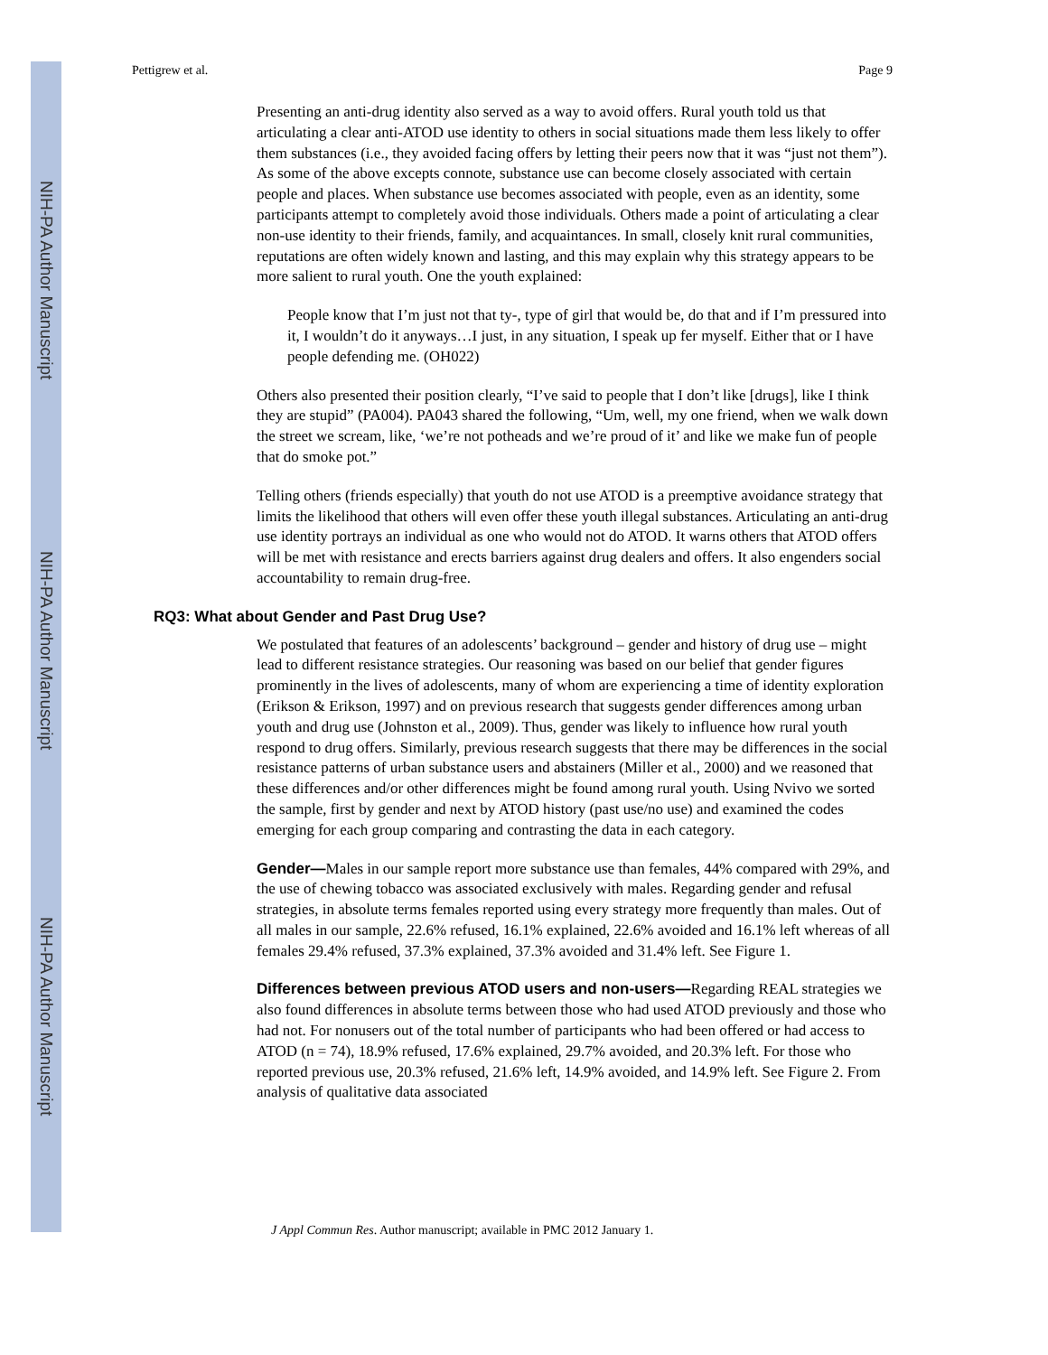NIH-PA Author Manuscript
NIH-PA Author Manuscript
NIH-PA Author Manuscript
Pettigrew et al. Page 9
Presenting an anti-drug identity also served as a way to avoid offers. Rural youth told us that articulating a clear anti-ATOD use identity to others in social situations made them less likely to offer them substances (i.e., they avoided facing offers by letting their peers now that it was “just not them”). As some of the above excepts connote, substance use can become closely associated with certain people and places. When substance use becomes associated with people, even as an identity, some participants attempt to completely avoid those individuals. Others made a point of articulating a clear non-use identity to their friends, family, and acquaintances. In small, closely knit rural communities, reputations are often widely known and lasting, and this may explain why this strategy appears to be more salient to rural youth. One the youth explained:
People know that I’m just not that ty-, type of girl that would be, do that and if I’m pressured into it, I wouldn’t do it anyways…I just, in any situation, I speak up fer myself. Either that or I have people defending me. (OH022)
Others also presented their position clearly, “I’ve said to people that I don’t like [drugs], like I think they are stupid” (PA004). PA043 shared the following, “Um, well, my one friend, when we walk down the street we scream, like, ‘we’re not potheads and we’re proud of it’ and like we make fun of people that do smoke pot.”
Telling others (friends especially) that youth do not use ATOD is a preemptive avoidance strategy that limits the likelihood that others will even offer these youth illegal substances. Articulating an anti-drug use identity portrays an individual as one who would not do ATOD. It warns others that ATOD offers will be met with resistance and erects barriers against drug dealers and offers. It also engenders social accountability to remain drug-free.
RQ3: What about Gender and Past Drug Use?
We postulated that features of an adolescents’ background – gender and history of drug use – might lead to different resistance strategies. Our reasoning was based on our belief that gender figures prominently in the lives of adolescents, many of whom are experiencing a time of identity exploration (Erikson & Erikson, 1997) and on previous research that suggests gender differences among urban youth and drug use (Johnston et al., 2009). Thus, gender was likely to influence how rural youth respond to drug offers. Similarly, previous research suggests that there may be differences in the social resistance patterns of urban substance users and abstainers (Miller et al., 2000) and we reasoned that these differences and/or other differences might be found among rural youth. Using Nvivo we sorted the sample, first by gender and next by ATOD history (past use/no use) and examined the codes emerging for each group comparing and contrasting the data in each category.
Gender—Males in our sample report more substance use than females, 44% compared with 29%, and the use of chewing tobacco was associated exclusively with males. Regarding gender and refusal strategies, in absolute terms females reported using every strategy more frequently than males. Out of all males in our sample, 22.6% refused, 16.1% explained, 22.6% avoided and 16.1% left whereas of all females 29.4% refused, 37.3% explained, 37.3% avoided and 31.4% left. See Figure 1.
Differences between previous ATOD users and non-users—Regarding REAL strategies we also found differences in absolute terms between those who had used ATOD previously and those who had not. For nonusers out of the total number of participants who had been offered or had access to ATOD (n = 74), 18.9% refused, 17.6% explained, 29.7% avoided, and 20.3% left. For those who reported previous use, 20.3% refused, 21.6% left, 14.9% avoided, and 14.9% left. See Figure 2. From analysis of qualitative data associated
J Appl Commun Res. Author manuscript; available in PMC 2012 January 1.